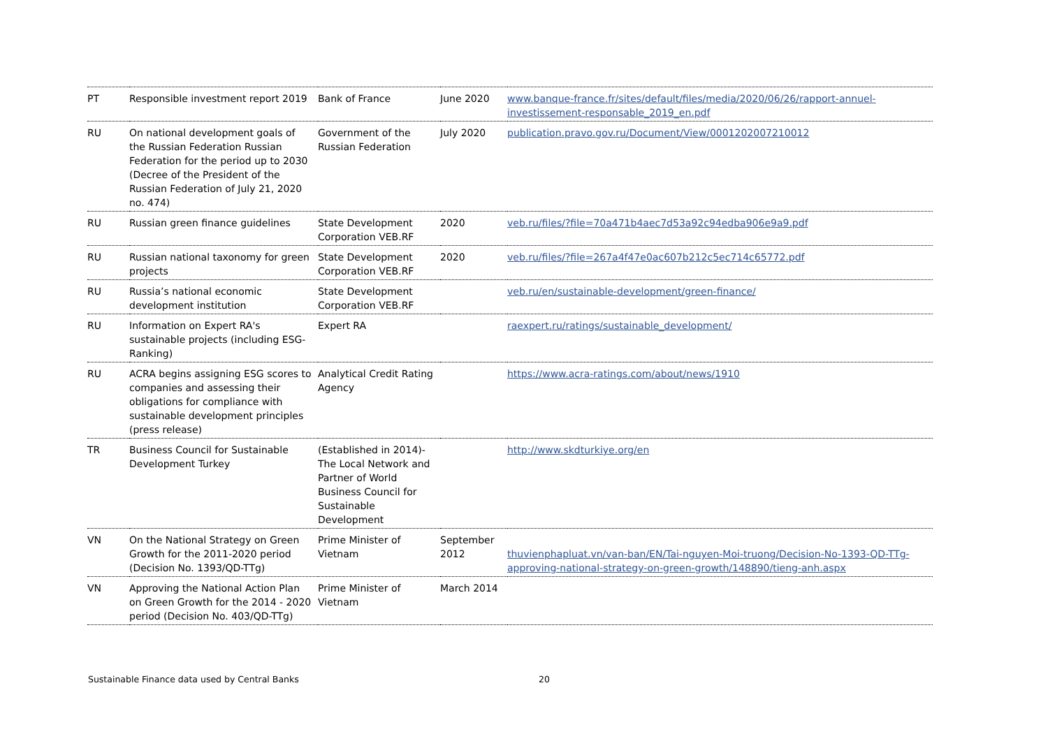| PT | Responsible investment report 2019 | Bank of France | June 2020 | www.banque-france.fr/sites/default/files/media/2020/06/26/rapport-annuel-investissement-responsable_2019_en.pdf |
| RU | On national development goals of the Russian Federation Russian Federation for the period up to 2030 (Decree of the President of the Russian Federation of July 21, 2020 no. 474) | Government of the Russian Federation | July 2020 | publication.pravo.gov.ru/Document/View/0001202007210012 |
| RU | Russian green finance guidelines | State Development Corporation VEB.RF | 2020 | veb.ru/files/?file=70a471b4aec7d53a92c94edba906e9a9.pdf |
| RU | Russian national taxonomy for green projects | State Development Corporation VEB.RF | 2020 | veb.ru/files/?file=267a4f47e0ac607b212c5ec714c65772.pdf |
| RU | Russia’s national economic development institution | State Development Corporation VEB.RF | | veb.ru/en/sustainable-development/green-finance/ |
| RU | Information on Expert RA's sustainable projects (including ESG-Ranking) | Expert RA | | raexpert.ru/ratings/sustainable_development/ |
| RU | ACRA begins assigning ESG scores to companies and assessing their obligations for compliance with sustainable development principles (press release) | Analytical Credit Rating Agency | | https://www.acra-ratings.com/about/news/1910 |
| TR | Business Council for Sustainable Development Turkey | (Established in 2014)- The Local Network and Partner of World Business Council for Sustainable Development | | http://www.skdturkiye.org/en |
| VN | On the National Strategy on Green Growth for the 2011-2020 period (Decision No. 1393/QD-TTg) | Prime Minister of Vietnam | September 2012 | thuvienphapluat.vn/van-ban/EN/Tai-nguyen-Moi-truong/Decision-No-1393-QD-TTg-approving-national-strategy-on-green-growth/148890/tieng-anh.aspx |
| VN | Approving the National Action Plan on Green Growth for the 2014 - 2020 period (Decision No. 403/QD-TTg) | Prime Minister of Vietnam | March 2014 | |
Sustainable Finance data used by Central Banks 20